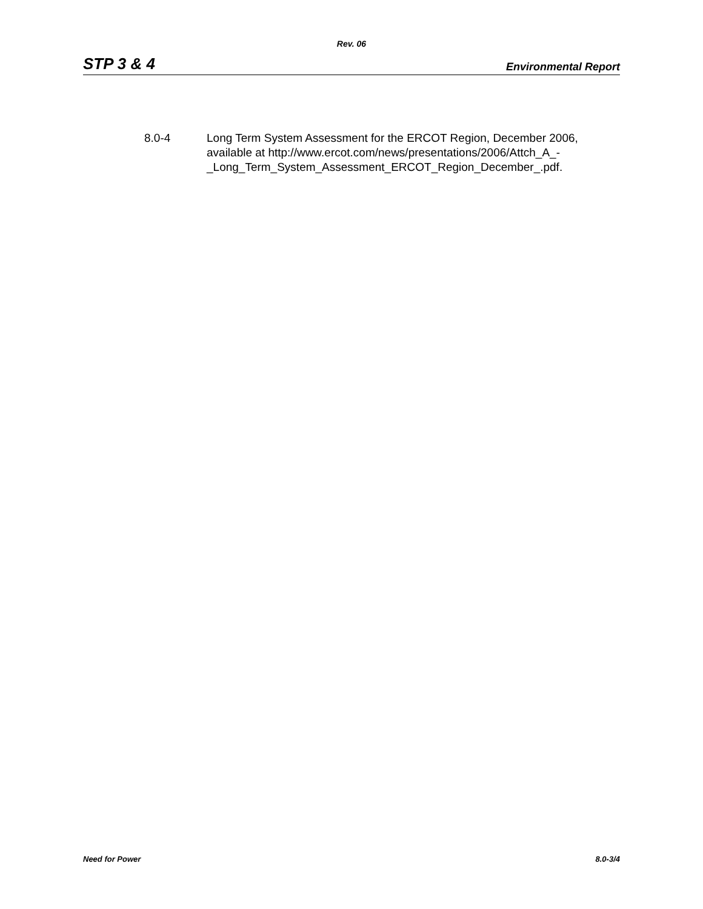Rev. 06
STP 3 & 4 Environmental Report
8.0-4 Long Term System Assessment for the ERCOT Region, December 2006, available at http://www.ercot.com/news/presentations/2006/Attch_A_-
_Long_Term_System_Assessment_ERCOT_Region_December_.pdf.
Need for Power 8.0-3/4